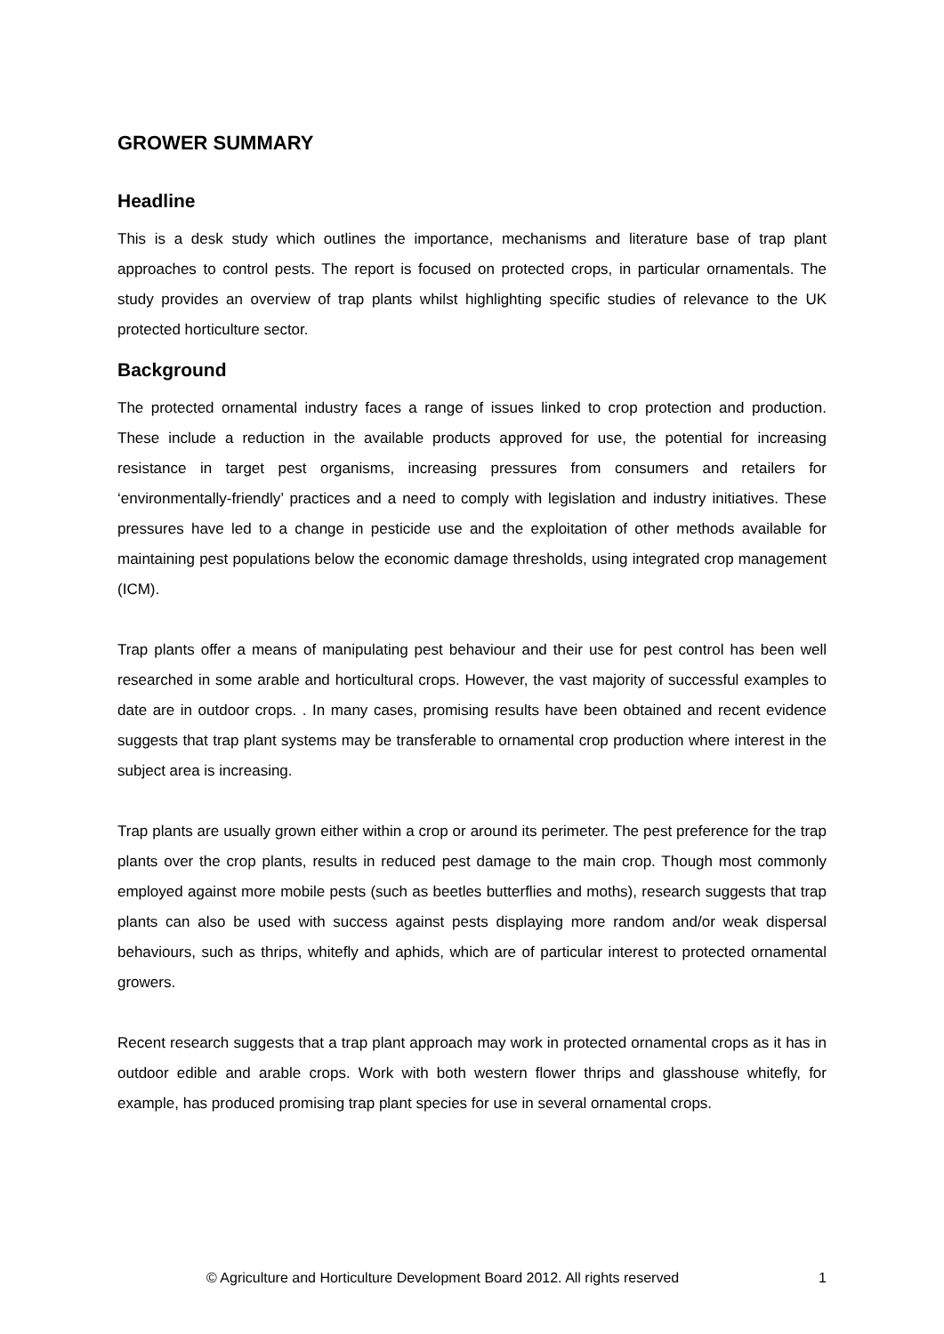GROWER SUMMARY
Headline
This is a desk study which outlines the importance, mechanisms and literature base of trap plant approaches to control pests. The report is focused on protected crops, in particular ornamentals. The study provides an overview of trap plants whilst highlighting specific studies of relevance to the UK protected horticulture sector.
Background
The protected ornamental industry faces a range of issues linked to crop protection and production. These include a reduction in the available products approved for use, the potential for increasing resistance in target pest organisms, increasing pressures from consumers and retailers for ‘environmentally-friendly’ practices and a need to comply with legislation and industry initiatives. These pressures have led to a change in pesticide use and the exploitation of other methods available for maintaining pest populations below the economic damage thresholds, using integrated crop management (ICM).
Trap plants offer a means of manipulating pest behaviour and their use for pest control has been well researched in some arable and horticultural crops. However, the vast majority of successful examples to date are in outdoor crops. . In many cases, promising results have been obtained and recent evidence suggests that trap plant systems may be transferable to ornamental crop production where interest in the subject area is increasing.
Trap plants are usually grown either within a crop or around its perimeter. The pest preference for the trap plants over the crop plants, results in reduced pest damage to the main crop. Though most commonly employed against more mobile pests (such as beetles butterflies and moths), research suggests that trap plants can also be used with success against pests displaying more random and/or weak dispersal behaviours, such as thrips, whitefly and aphids, which are of particular interest to protected ornamental growers.
Recent research suggests that a trap plant approach may work in protected ornamental crops as it has in outdoor edible and arable crops. Work with both western flower thrips and glasshouse whitefly, for example, has produced promising trap plant species for use in several ornamental crops.
© Agriculture and Horticulture Development Board 2012. All rights reserved 1